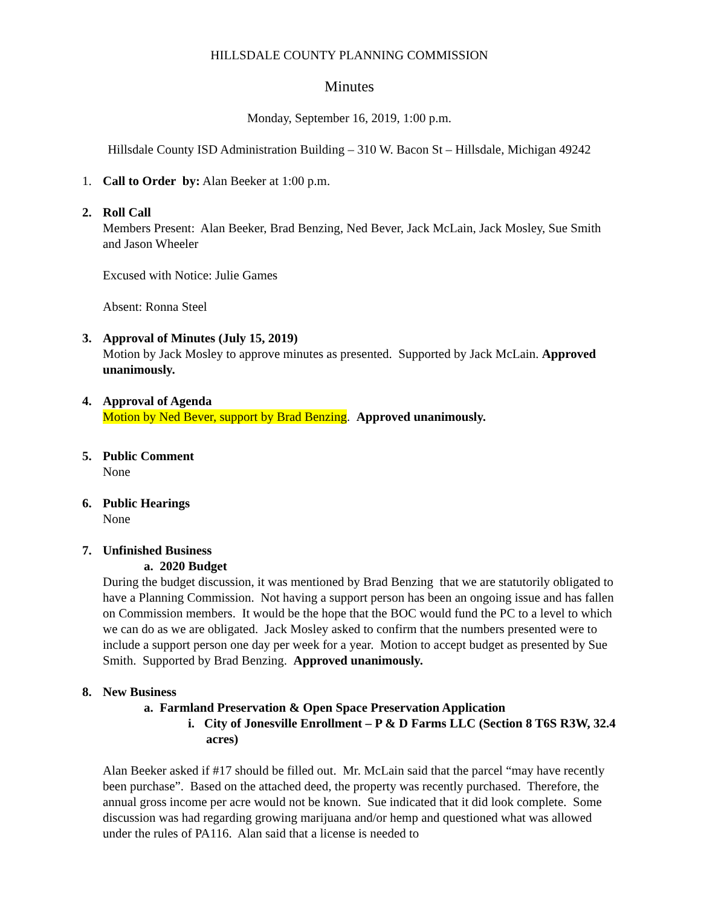HILLSDALE COUNTY PLANNING COMMISSION
Minutes
Monday, September 16, 2019, 1:00 p.m.
Hillsdale County ISD Administration Building – 310 W. Bacon St – Hillsdale, Michigan 49242
1. Call to Order by: Alan Beeker at 1:00 p.m.
2. Roll Call
Members Present: Alan Beeker, Brad Benzing, Ned Bever, Jack McLain, Jack Mosley, Sue Smith and Jason Wheeler
Excused with Notice: Julie Games
Absent: Ronna Steel
3. Approval of Minutes (July 15, 2019)
Motion by Jack Mosley to approve minutes as presented. Supported by Jack McLain. Approved unanimously.
4. Approval of Agenda
Motion by Ned Bever, support by Brad Benzing. Approved unanimously.
5. Public Comment
None
6. Public Hearings
None
7. Unfinished Business
a. 2020 Budget
During the budget discussion, it was mentioned by Brad Benzing that we are statutorily obligated to have a Planning Commission. Not having a support person has been an ongoing issue and has fallen on Commission members. It would be the hope that the BOC would fund the PC to a level to which we can do as we are obligated. Jack Mosley asked to confirm that the numbers presented were to include a support person one day per week for a year. Motion to accept budget as presented by Sue Smith. Supported by Brad Benzing. Approved unanimously.
8. New Business
a. Farmland Preservation & Open Space Preservation Application
i. City of Jonesville Enrollment – P & D Farms LLC (Section 8 T6S R3W, 32.4 acres)
Alan Beeker asked if #17 should be filled out. Mr. McLain said that the parcel “may have recently been purchase”. Based on the attached deed, the property was recently purchased. Therefore, the annual gross income per acre would not be known. Sue indicated that it did look complete. Some discussion was had regarding growing marijuana and/or hemp and questioned what was allowed under the rules of PA116. Alan said that a license is needed to